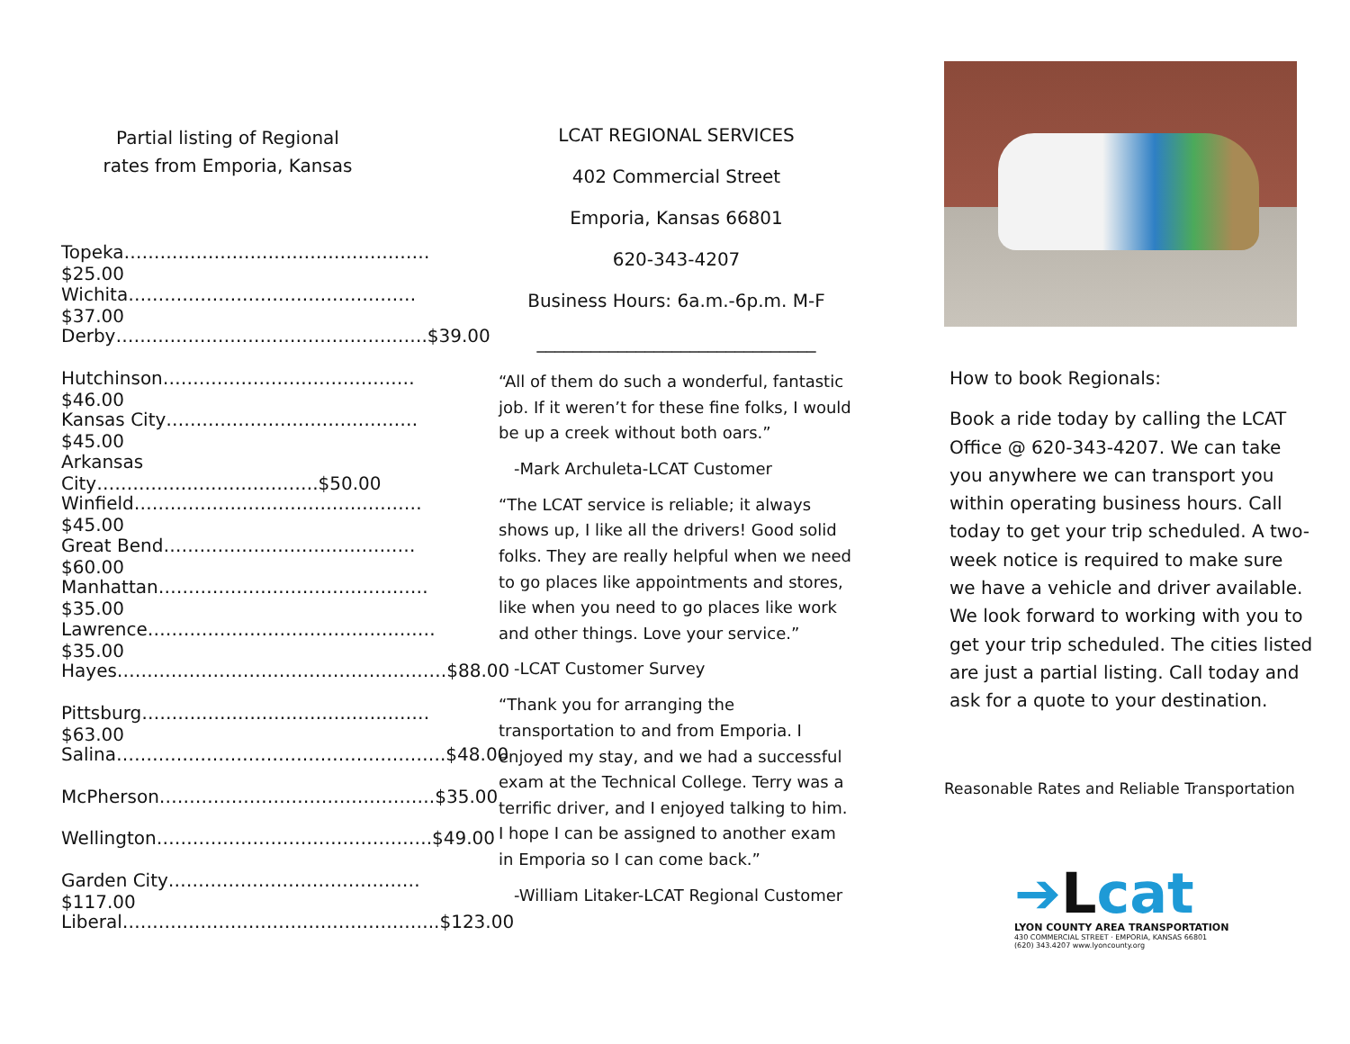Partial listing of Regional
rates from Emporia, Kansas
Topeka……………………………………………$25.00
Wichita…………………………………………$37.00
Derby…………………………………………….$39.00
Hutchinson……………………………………$46.00
Kansas City……………………………………$45.00
Arkansas City……………………………….$50.00
Winfield…………………………………………$45.00
Great Bend……………………………………$60.00
Manhattan………………………………………$35.00
Lawrence…………………………………………$35.00
Hayes……………………………………………….$88.00
Pittsburg…………………………………………$63.00
Salina……………………………………………….$48.00
McPherson……………………………………….$35.00
Wellington……………………………………….$49.00
Garden City……………………………………$117.00
Liberal……………………………………………..$123.00
LCAT REGIONAL SERVICES
402 Commercial Street
Emporia, Kansas 66801
620-343-4207
Business Hours: 6a.m.-6p.m. M-F
_______________________________
“All of them do such a wonderful, fantastic job. If it weren’t for these fine folks, I would be up a creek without both oars.”
-Mark Archuleta-LCAT Customer
“The LCAT service is reliable; it always shows up, I like all the drivers! Good solid folks. They are really helpful when we need to go places like appointments and stores, like when you need to go places like work and other things. Love your service.”
-LCAT Customer Survey
“Thank you for arranging the transportation to and from Emporia. I enjoyed my stay, and we had a successful exam at the Technical College. Terry was a terrific driver, and I enjoyed talking to him. I hope I can be assigned to another exam in Emporia so I can come back.”
-William Litaker-LCAT Regional Customer
How to book Regionals:
Book a ride today by calling the LCAT Office @ 620-343-4207. We can take you anywhere we can transport you within operating business hours. Call today to get your trip scheduled. A two-week notice is required to make sure we have a vehicle and driver available. We look forward to working with you to get your trip scheduled. The cities listed are just a partial listing. Call today and ask for a quote to your destination.
Reasonable Rates and Reliable Transportation
➔Lcat
LYON COUNTY AREA TRANSPORTATION
430 COMMERCIAL STREET · EMPORIA, KANSAS 66801
(620) 343.4207 www.lyoncounty.org